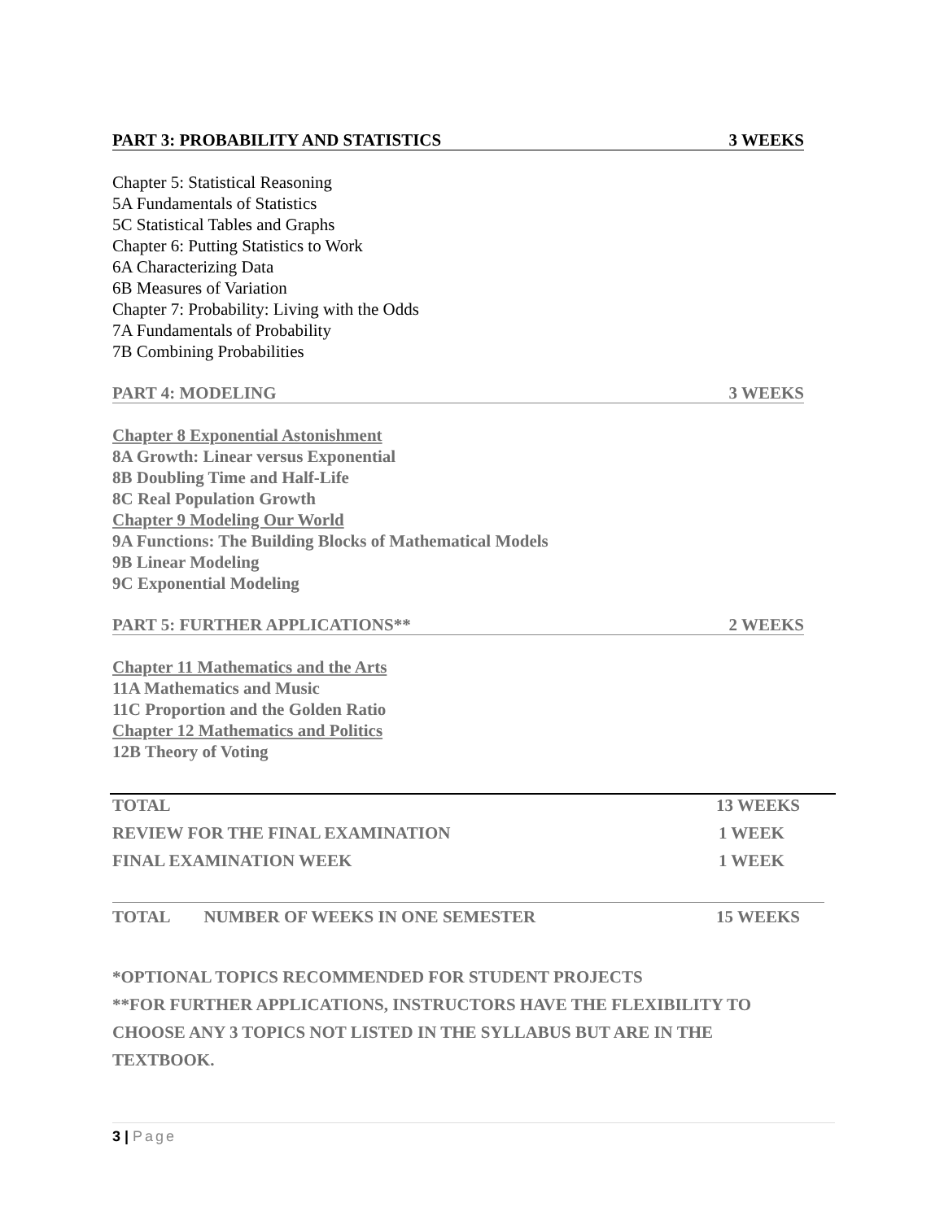PART 3: PROBABILITY AND STATISTICS 3 WEEKS
Chapter 5: Statistical Reasoning
5A Fundamentals of Statistics
5C Statistical Tables and Graphs
Chapter 6: Putting Statistics to Work
6A Characterizing Data
6B Measures of Variation
Chapter 7: Probability: Living with the Odds
7A Fundamentals of Probability
7B Combining Probabilities
PART 4: MODELING 3 WEEKS
Chapter 8 Exponential Astonishment
8A Growth: Linear versus Exponential
8B Doubling Time and Half-Life
8C Real Population Growth
Chapter 9 Modeling Our World
9A Functions: The Building Blocks of Mathematical Models
9B Linear Modeling
9C Exponential Modeling
PART 5: FURTHER APPLICATIONS** 2 WEEKS
Chapter 11 Mathematics and the Arts
11A Mathematics and Music
11C Proportion and the Golden Ratio
Chapter 12 Mathematics and Politics
12B Theory of Voting
TOTAL 13 WEEKS
REVIEW FOR THE FINAL EXAMINATION 1 WEEK
FINAL EXAMINATION WEEK 1 WEEK
TOTAL NUMBER OF WEEKS IN ONE SEMESTER 15 WEEKS
*OPTIONAL TOPICS RECOMMENDED FOR STUDENT PROJECTS
**FOR FURTHER APPLICATIONS, INSTRUCTORS HAVE THE FLEXIBILITY TO CHOOSE ANY 3 TOPICS NOT LISTED IN THE SYLLABUS BUT ARE IN THE TEXTBOOK.
3 | Page